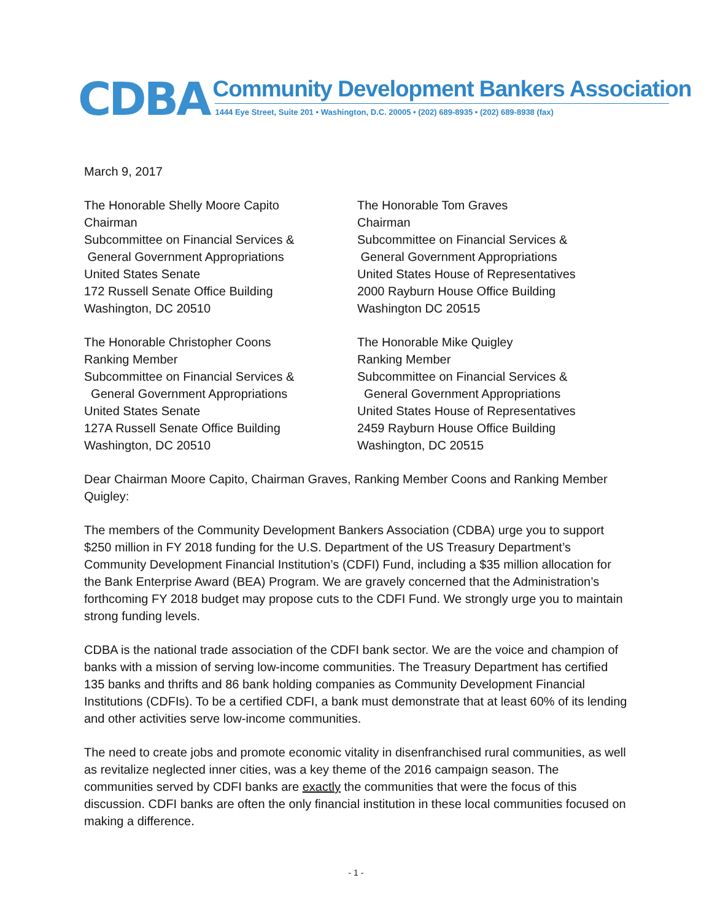CDBA
Community Development Bankers Association
1444 Eye Street, Suite 201 • Washington, D.C. 20005 • (202) 689-8935 • (202) 689-8938 (fax)
March 9, 2017
The Honorable Shelly Moore Capito
Chairman
Subcommittee on Financial Services &
General Government Appropriations
United States Senate
172 Russell Senate Office Building
Washington, DC 20510
The Honorable Tom Graves
Chairman
Subcommittee on Financial Services &
General Government Appropriations
United States House of Representatives
2000 Rayburn House Office Building
Washington DC 20515
The Honorable Christopher Coons
Ranking Member
Subcommittee on Financial Services &
General Government Appropriations
United States Senate
127A Russell Senate Office Building
Washington, DC 20510
The Honorable Mike Quigley
Ranking Member
Subcommittee on Financial Services &
General Government Appropriations
United States House of Representatives
2459 Rayburn House Office Building
Washington, DC 20515
Dear Chairman Moore Capito, Chairman Graves, Ranking Member Coons and Ranking Member Quigley:
The members of the Community Development Bankers Association (CDBA) urge you to support $250 million in FY 2018 funding for the U.S. Department of the US Treasury Department’s Community Development Financial Institution’s (CDFI) Fund, including a $35 million allocation for the Bank Enterprise Award (BEA) Program. We are gravely concerned that the Administration’s forthcoming FY 2018 budget may propose cuts to the CDFI Fund. We strongly urge you to maintain strong funding levels.
CDBA is the national trade association of the CDFI bank sector. We are the voice and champion of banks with a mission of serving low-income communities. The Treasury Department has certified 135 banks and thrifts and 86 bank holding companies as Community Development Financial Institutions (CDFIs). To be a certified CDFI, a bank must demonstrate that at least 60% of its lending and other activities serve low-income communities.
The need to create jobs and promote economic vitality in disenfranchised rural communities, as well as revitalize neglected inner cities, was a key theme of the 2016 campaign season. The communities served by CDFI banks are exactly the communities that were the focus of this discussion. CDFI banks are often the only financial institution in these local communities focused on making a difference.
- 1 -